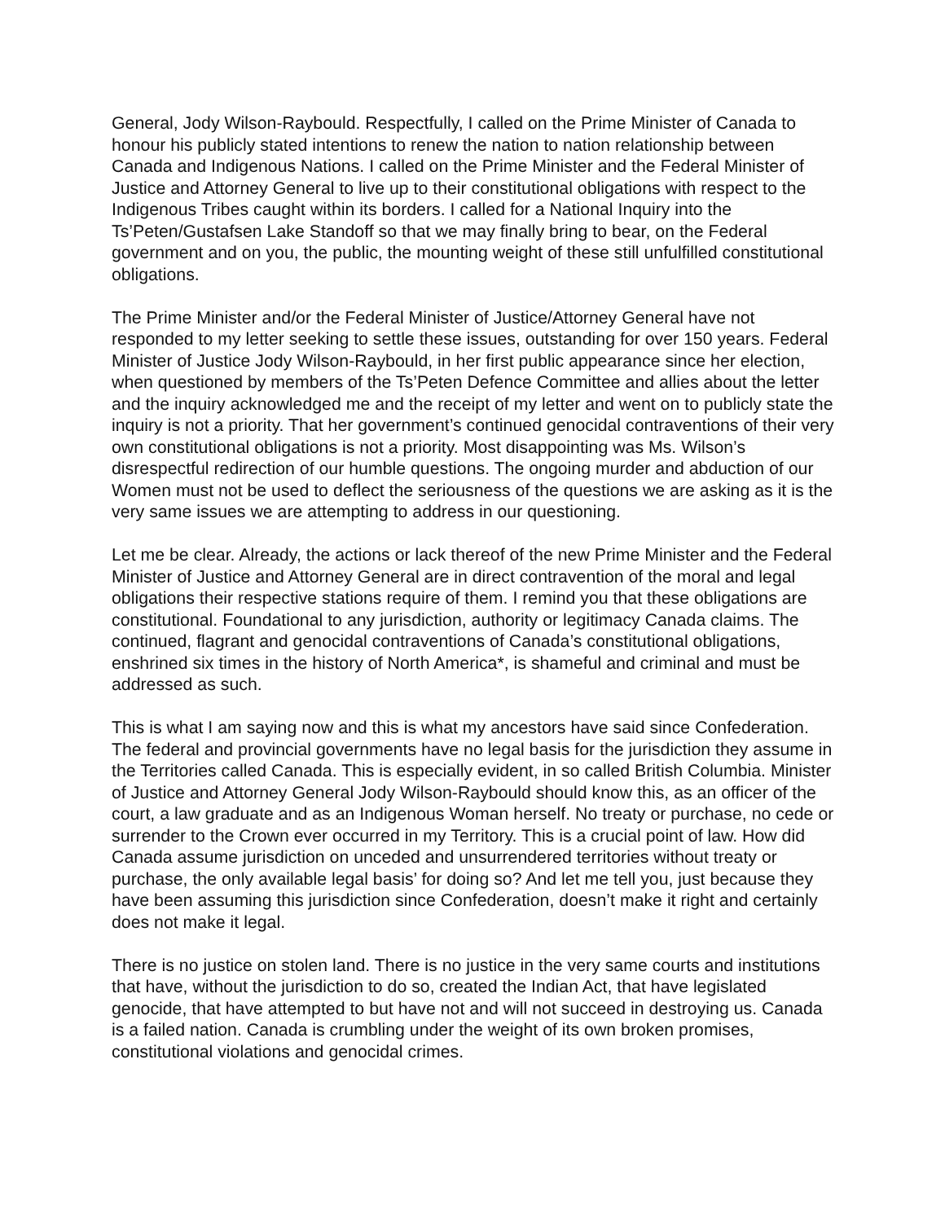General, Jody Wilson-Raybould. Respectfully, I called on the Prime Minister of Canada to honour his publicly stated intentions to renew the nation to nation relationship between Canada and Indigenous Nations. I called on the Prime Minister and the Federal Minister of Justice and Attorney General to live up to their constitutional obligations with respect to the Indigenous Tribes caught within its borders. I called for a National Inquiry into the Ts’Peten/Gustafsen Lake Standoff so that we may finally bring to bear, on the Federal government and on you, the public, the mounting weight of these still unfulfilled constitutional obligations.
The Prime Minister and/or the Federal Minister of Justice/Attorney General have not responded to my letter seeking to settle these issues, outstanding for over 150 years. Federal Minister of Justice Jody Wilson-Raybould, in her first public appearance since her election, when questioned by members of the Ts’Peten Defence Committee and allies about the letter and the inquiry acknowledged me and the receipt of my letter and went on to publicly state the inquiry is not a priority. That her government’s continued genocidal contraventions of their very own constitutional obligations is not a priority. Most disappointing was Ms. Wilson’s disrespectful redirection of our humble questions. The ongoing murder and abduction of our Women must not be used to deflect the seriousness of the questions we are asking as it is the very same issues we are attempting to address in our questioning.
Let me be clear. Already, the actions or lack thereof of the new Prime Minister and the Federal Minister of Justice and Attorney General are in direct contravention of the moral and legal obligations their respective stations require of them. I remind you that these obligations are constitutional. Foundational to any jurisdiction, authority or legitimacy Canada claims. The continued, flagrant and genocidal contraventions of Canada’s constitutional obligations, enshrined six times in the history of North America*, is shameful and criminal and must be addressed as such.
This is what I am saying now and this is what my ancestors have said since Confederation. The federal and provincial governments have no legal basis for the jurisdiction they assume in the Territories called Canada. This is especially evident, in so called British Columbia. Minister of Justice and Attorney General Jody Wilson-Raybould should know this, as an officer of the court, a law graduate and as an Indigenous Woman herself. No treaty or purchase, no cede or surrender to the Crown ever occurred in my Territory. This is a crucial point of law. How did Canada assume jurisdiction on unceded and unsurrendered territories without treaty or purchase, the only available legal basis’ for doing so? And let me tell you, just because they have been assuming this jurisdiction since Confederation, doesn’t make it right and certainly does not make it legal.
There is no justice on stolen land. There is no justice in the very same courts and institutions that have, without the jurisdiction to do so, created the Indian Act, that have legislated genocide, that have attempted to but have not and will not succeed in destroying us. Canada is a failed nation. Canada is crumbling under the weight of its own broken promises, constitutional violations and genocidal crimes.